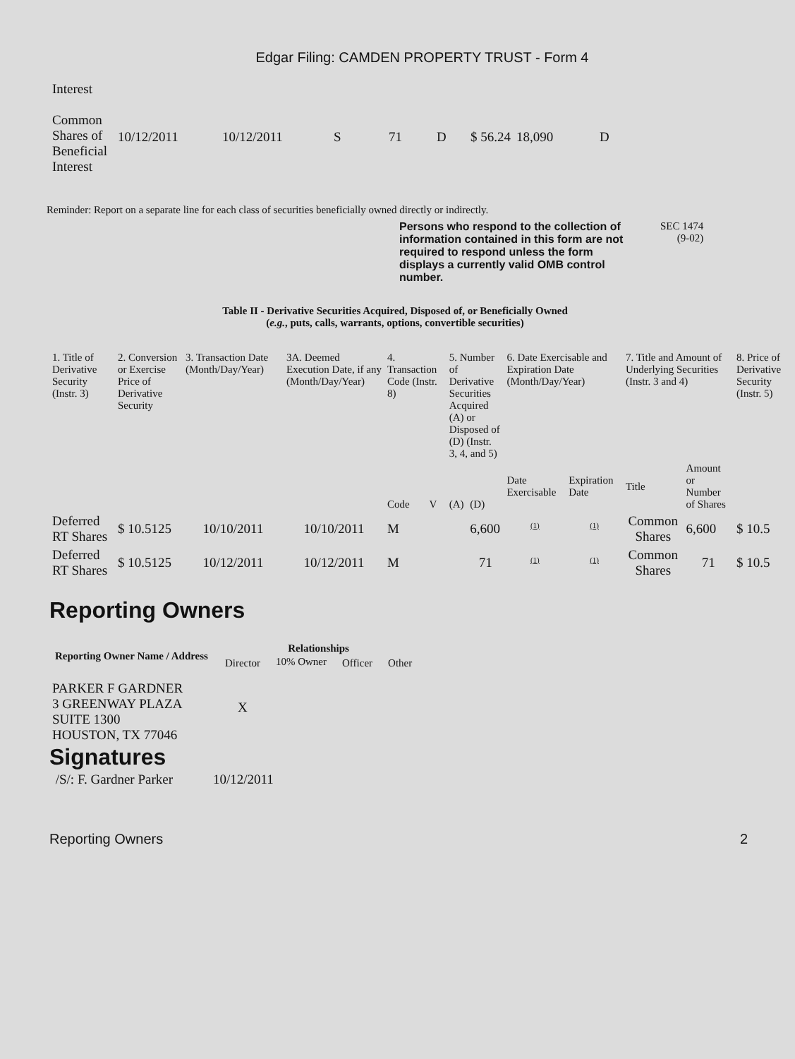Edgar Filing: CAMDEN PROPERTY TRUST - Form 4
| Interest | | | | | | | | |
| Common Shares of Beneficial Interest | 10/12/2011 | 10/12/2011 | S | 71 | D | $ 56.24 | 18,090 | D |
Reminder: Report on a separate line for each class of securities beneficially owned directly or indirectly.
Persons who respond to the collection of information contained in this form are not required to respond unless the form displays a currently valid OMB control number.
SEC 1474
(9-02)
Table II - Derivative Securities Acquired, Disposed of, or Beneficially Owned
(e.g., puts, calls, warrants, options, convertible securities)
| 1. Title of Derivative Security (Instr. 3) | 2. Conversion or Exercise Price of Derivative Security | 3. Transaction Date (Month/Day/Year) | 3A. Deemed Execution Date, if any (Month/Day/Year) | 4. Transaction Code (Instr. 8) | | 5. Number of Derivative Securities Acquired (A) or Disposed of (D) (Instr. 3, 4, and 5) | | 6. Date Exercisable and Expiration Date (Month/Day/Year) | | 7. Title and Amount of Underlying Securities (Instr. 3 and 4) | | 8. Price of Derivative Security (Instr. 5) |
| | | | | Code | V | (A) | (D) | Date Exercisable | Expiration Date | Title | Amount or Number of Shares | |
| Deferred RT Shares | $ 10.5125 | 10/10/2011 | 10/10/2011 | M | | | 6,600 | <sup>(1)</sup> | <sup>(1)</sup> | Common Shares | 6,600 | $ 10.5 |
| Deferred RT Shares | $ 10.5125 | 10/12/2011 | 10/12/2011 | M | | | 71 | <sup>(1)</sup> | <sup>(1)</sup> | Common Shares | 71 | $ 10.5 |
Reporting Owners
| Reporting Owner Name / Address | Relationships | | | |
| --- | --- | --- | --- | --- |
| | Director | 10% Owner | Officer | Other |
| PARKER F GARDNER 3 GREENWAY PLAZA SUITE 1300 HOUSTON, TX 77046 | X | | | |
Signatures
| /S/: F. Gardner Parker | 10/12/2011 |
Reporting Owners 2